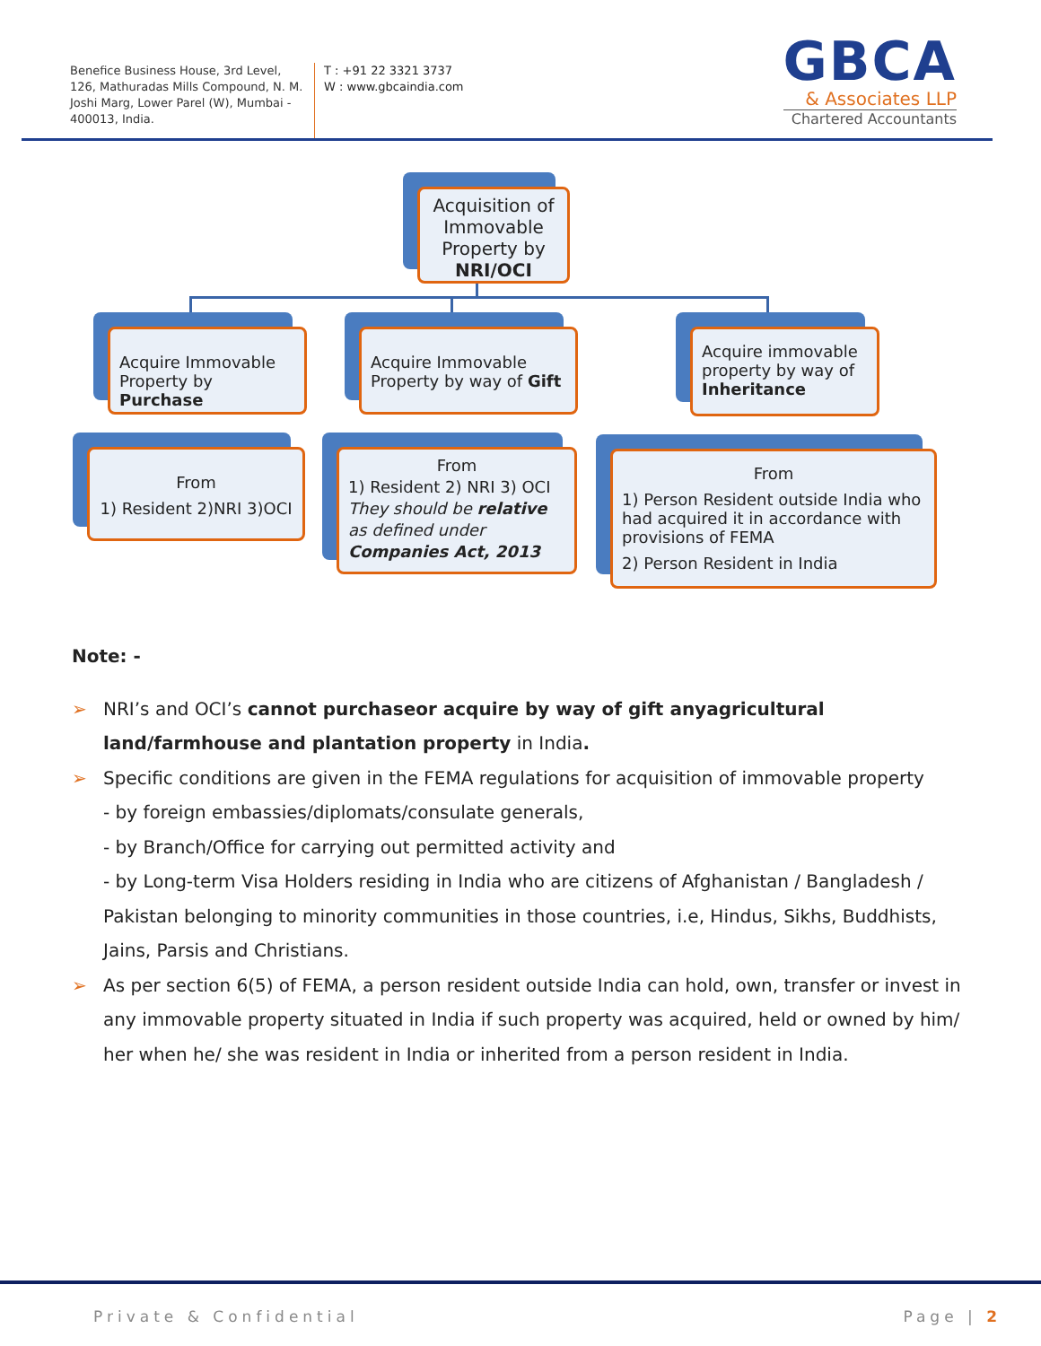Benefice Business House, 3rd Level, 126, Mathuradas Mills Compound, N. M. Joshi Marg, Lower Parel (W), Mumbai - 400013, India.
T : +91 22 3321 3737
W : www.gbcaindia.com
GBCA
& Associates LLP
Chartered Accountants
Acquisition of Immovable Property by NRI/OCI
Acquire Immovable Property by Purchase
Acquire Immovable Property by way of Gift
Acquire immovable property by way of Inheritance
From
1) Resident 2)NRI 3)OCI
From
1) Resident 2) NRI 3) OCI
They should be relative as defined under Companies Act, 2013
From
1) Person Resident outside India who had acquired it in accordance with provisions of FEMA
2) Person Resident in India
Note: -
➢ NRI’s and OCI’s cannot purchaseor acquire by way of gift anyagricultural land/farmhouse and plantation property in India.
➢ Specific conditions are given in the FEMA regulations for acquisition of immovable property
- by foreign embassies/diplomats/consulate generals,
- by Branch/Office for carrying out permitted activity and
- by Long-term Visa Holders residing in India who are citizens of Afghanistan / Bangladesh / Pakistan belonging to minority communities in those countries, i.e, Hindus, Sikhs, Buddhists, Jains, Parsis and Christians.
➢ As per section 6(5) of FEMA, a person resident outside India can hold, own, transfer or invest in any immovable property situated in India if such property was acquired, held or owned by him/ her when he/ she was resident in India or inherited from a person resident in India.
Private & Confidential Page | 2